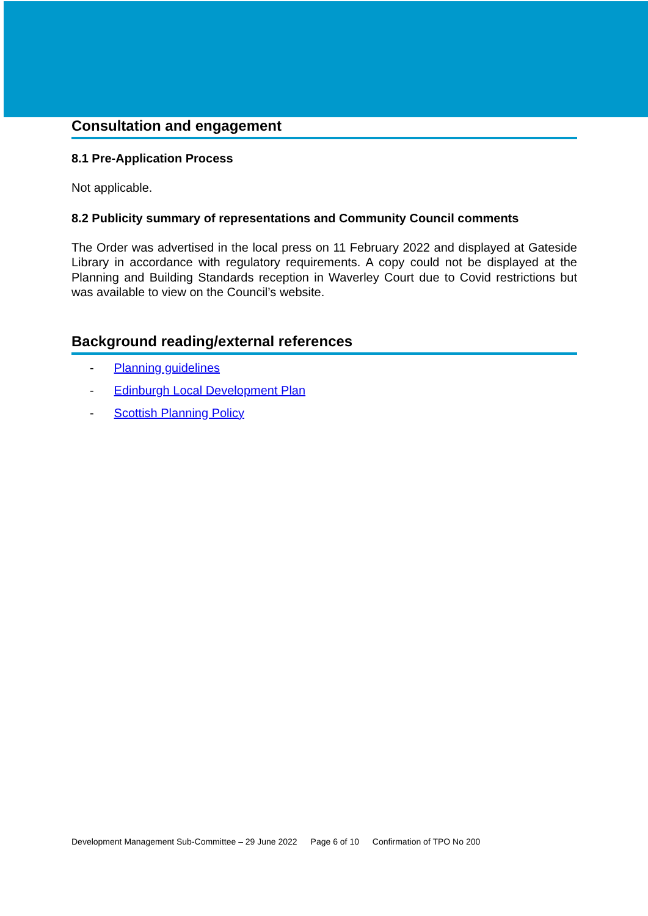Consultation and engagement
8.1 Pre-Application Process
Not applicable.
8.2 Publicity summary of representations and Community Council comments
The Order was advertised in the local press on 11 February 2022 and displayed at Gateside Library in accordance with regulatory requirements. A copy could not be displayed at the Planning and Building Standards reception in Waverley Court due to Covid restrictions but was available to view on the Council’s website.
Background reading/external references
- Planning guidelines
- Edinburgh Local Development Plan
- Scottish Planning Policy
Development Management Sub-Committee – 29 June 2022 Page 6 of 10 Confirmation of TPO No 200